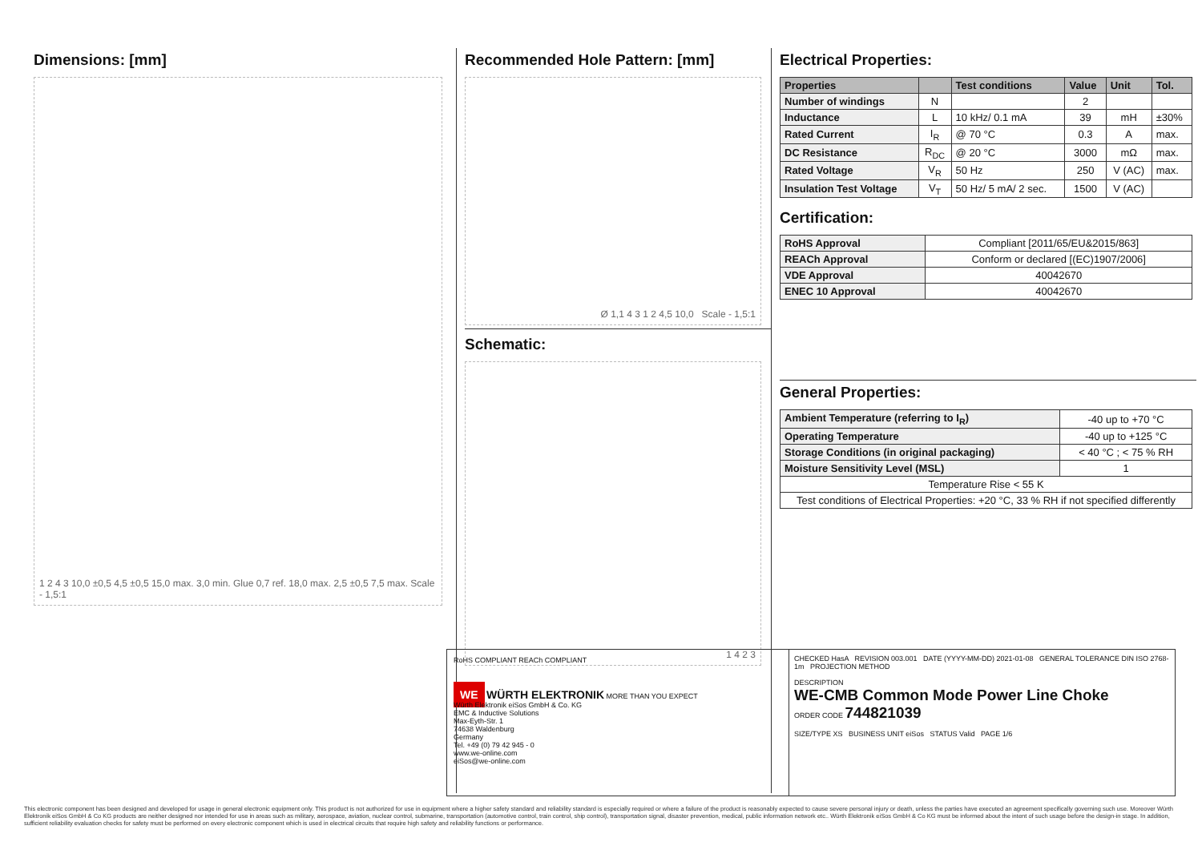Dimensions: [mm]
1 2 4 3 10,0 ±0,5 4,5 ±0,5 15,0 max. 3,0 min. Glue 0,7 ref. 18,0 max. 2,5 ±0,5 7,5 max. Scale - 1,5:1
Recommended Hole Pattern: [mm]
Ø 1,1 4 3 1 2 4,5 10,0 Scale - 1,5:1
Schematic:
1 4 2 3
Electrical Properties:
| Properties | | Test conditions | Value | Unit | Tol. |
| --- | --- | --- | --- | --- | --- |
| Number of windings | N | | 2 | | |
| Inductance | L | 10 kHz/ 0.1 mA | 39 | mH | ±30% |
| Rated Current | I<sub>R</sub> | @ 70 °C | 0.3 | A | max. |
| DC Resistance | R<sub>DC</sub> | @ 20 °C | 3000 | mΩ | max. |
| Rated Voltage | V<sub>R</sub> | 50 Hz | 250 | V (AC) | max. |
| Insulation Test Voltage | V<sub>T</sub> | 50 Hz/ 5 mA/ 2 sec. | 1500 | V (AC) | |
Certification:
| RoHS Approval | Compliant [2011/65/EU&2015/863] |
| REACh Approval | Conform or declared [(EC)1907/2006] |
| VDE Approval | 40042670 |
| ENEC 10 Approval | 40042670 |
General Properties:
| Ambient Temperature (referring to I<sub>R</sub>) | -40 up to +70 °C |
| Operating Temperature | -40 up to +125 °C |
| Storage Conditions (in original packaging) | < 40 °C ; < 75 % RH |
| Moisture Sensitivity Level (MSL) | 1 |
| Temperature Rise < 55 K | |
| Test conditions of Electrical Properties: +20 °C, 33 % RH if not specified differently | |
RoHS COMPLIANT REACh COMPLIANT
WE WÜRTH ELEKTRONIK MORE THAN YOU EXPECT
Würth Elektronik eiSos GmbH & Co. KG
EMC & Inductive Solutions
Max-Eyth-Str. 1
74638 Waldenburg
Germany
Tel. +49 (0) 79 42 945 - 0
www.we-online.com
eiSos@we-online.com
CHECKED HasA REVISION 003.001 DATE (YYYY-MM-DD) 2021-01-08 GENERAL TOLERANCE DIN ISO 2768-1m PROJECTION METHOD
DESCRIPTION
WE-CMB Common Mode Power Line Choke
ORDER CODE 744821039
SIZE/TYPE XS BUSINESS UNIT eiSos STATUS Valid PAGE 1/6
This electronic component has been designed and developed for usage in general electronic equipment only. This product is not authorized for use in equipment where a higher safety standard and reliability standard is especially required or where a failure of the product is reasonably expected to cause severe personal injury or death, unless the parties have executed an agreement specifically governing such use. Moreover Würth Elektronik eiSos GmbH & Co KG products are neither designed nor intended for use in areas such as military, aerospace, aviation, nuclear control, submarine, transportation (automotive control, train control, ship control), transportation signal, disaster prevention, medical, public information network etc.. Würth Elektronik eiSos GmbH & Co KG must be informed about the intent of such usage before the design-in stage. In addition, sufficient reliability evaluation checks for safety must be performed on every electronic component which is used in electrical circuits that require high safety and reliability functions or performance.